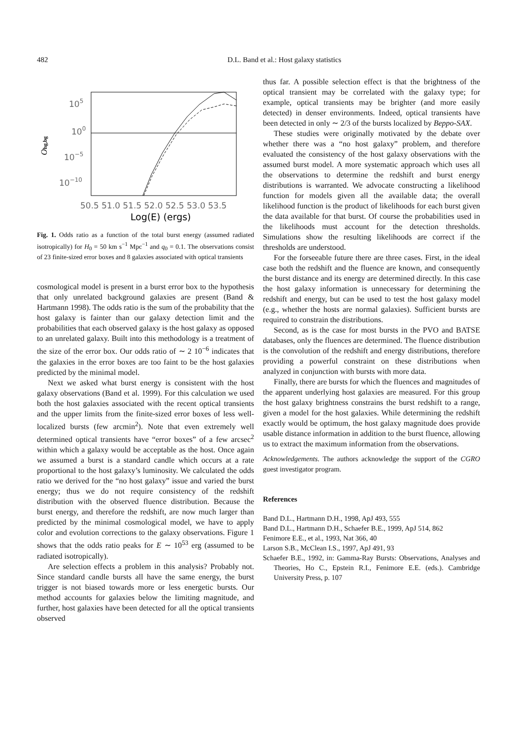482 D.L. Band et al.: Host galaxy statistics
105
100
10−5
10−10
Ohg,bg
50.5 51.0 51.5 52.0 52.5 53.0 53.5
Log(E) (ergs)
Fig. 1. Odds ratio as a function of the total burst energy (assumed radiated isotropically) for H<sub>0</sub> = 50 km s<sup>−1</sup> Mpc<sup>−1</sup> and q<sub>0</sub> = 0.1. The observations consist of 23 finite-sized error boxes and 8 galaxies associated with optical transients
cosmological model is present in a burst error box to the hypothesis that only unrelated background galaxies are present (Band & Hartmann 1998). The odds ratio is the sum of the probability that the host galaxy is fainter than our galaxy detection limit and the probabilities that each observed galaxy is the host galaxy as opposed to an unrelated galaxy. Built into this methodology is a treatment of the size of the error box. Our odds ratio of ∼ 2 10<sup>−6</sup> indicates that the galaxies in the error boxes are too faint to be the host galaxies predicted by the minimal model.
Next we asked what burst energy is consistent with the host galaxy observations (Band et al. 1999). For this calculation we used both the host galaxies associated with the recent optical transients and the upper limits from the finite-sized error boxes of less well-localized bursts (few arcmin<sup>2</sup>). Note that even extremely well determined optical transients have “error boxes” of a few arcsec<sup>2</sup> within which a galaxy would be acceptable as the host. Once again we assumed a burst is a standard candle which occurs at a rate proportional to the host galaxy’s luminosity. We calculated the odds ratio we derived for the “no host galaxy” issue and varied the burst energy; thus we do not require consistency of the redshift distribution with the observed fluence distribution. Because the burst energy, and therefore the redshift, are now much larger than predicted by the minimal cosmological model, we have to apply color and evolution corrections to the galaxy observations. Figure 1 shows that the odds ratio peaks for E ∼ 10<sup>53</sup> erg (assumed to be radiated isotropically).
Are selection effects a problem in this analysis? Probably not. Since standard candle bursts all have the same energy, the burst trigger is not biased towards more or less energetic bursts. Our method accounts for galaxies below the limiting magnitude, and further, host galaxies have been detected for all the optical transients observed
thus far. A possible selection effect is that the brightness of the optical transient may be correlated with the galaxy type; for example, optical transients may be brighter (and more easily detected) in denser environments. Indeed, optical transients have been detected in only ∼ 2/3 of the bursts localized by Beppo-SAX.
These studies were originally motivated by the debate over whether there was a “no host galaxy” problem, and therefore evaluated the consistency of the host galaxy observations with the assumed burst model. A more systematic approach which uses all the observations to determine the redshift and burst energy distributions is warranted. We advocate constructing a likelihood function for models given all the available data; the overall likelihood function is the product of likelihoods for each burst given the data available for that burst. Of course the probabilities used in the likelihoods must account for the detection thresholds. Simulations show the resulting likelihoods are correct if the thresholds are understood.
For the forseeable future there are three cases. First, in the ideal case both the redshift and the fluence are known, and consequently the burst distance and its energy are determined directly. In this case the host galaxy information is unnecessary for determining the redshift and energy, but can be used to test the host galaxy model (e.g., whether the hosts are normal galaxies). Sufficient bursts are required to constrain the distributions.
Second, as is the case for most bursts in the PVO and BATSE databases, only the fluences are determined. The fluence distribution is the convolution of the redshift and energy distributions, therefore providing a powerful constraint on these distributions when analyzed in conjunction with bursts with more data.
Finally, there are bursts for which the fluences and magnitudes of the apparent underlying host galaxies are measured. For this group the host galaxy brightness constrains the burst redshift to a range, given a model for the host galaxies. While determining the redshift exactly would be optimum, the host galaxy magnitude does provide usable distance information in addition to the burst fluence, allowing us to extract the maximum information from the observations.
Acknowledgements. The authors acknowledge the support of the CGRO guest investigator program.
References
Band D.L., Hartmann D.H., 1998, ApJ 493, 555
Band D.L., Hartmann D.H., Schaefer B.E., 1999, ApJ 514, 862
Fenimore E.E., et al., 1993, Nat 366, 40
Larson S.B., McClean I.S., 1997, ApJ 491, 93
Schaefer B.E., 1992, in: Gamma-Ray Bursts: Observations, Analyses and Theories, Ho C., Epstein R.I., Fenimore E.E. (eds.). Cambridge University Press, p. 107